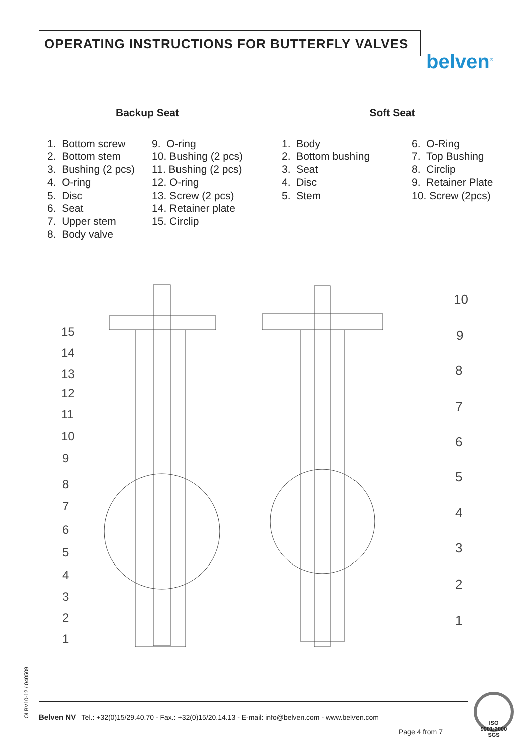OPERATING INSTRUCTIONS FOR BUTTERFLY VALVES
belven<sup>®</sup>
Backup Seat
1. Bottom screw
2. Bottom stem
3. Bushing (2 pcs)
4. O-ring
5. Disc
6. Seat
7. Upper stem
8. Body valve
9. O-ring
10. Bushing (2 pcs)
11. Bushing (2 pcs)
12. O-ring
13. Screw (2 pcs)
14. Retainer plate
15. Circlip
Soft Seat
1. Body
2. Bottom bushing
3. Seat
4. Disc
5. Stem
6. O-Ring
7. Top Bushing
8. Circlip
9. Retainer Plate
10. Screw (2pcs)
15
14
13
12
11
10
9
8
7
6
5
4
3
2
1
10
9
8
7
6
5
4
3
2
1
OI BV10-12 / 040509
Belven NV Tel.: +32(0)15/29.40.70 - Fax.: +32(0)15/20.14.13 - E-mail: info@belven.com - www.belven.com
Page 4 from 7
ISO 9001:2000 SGS